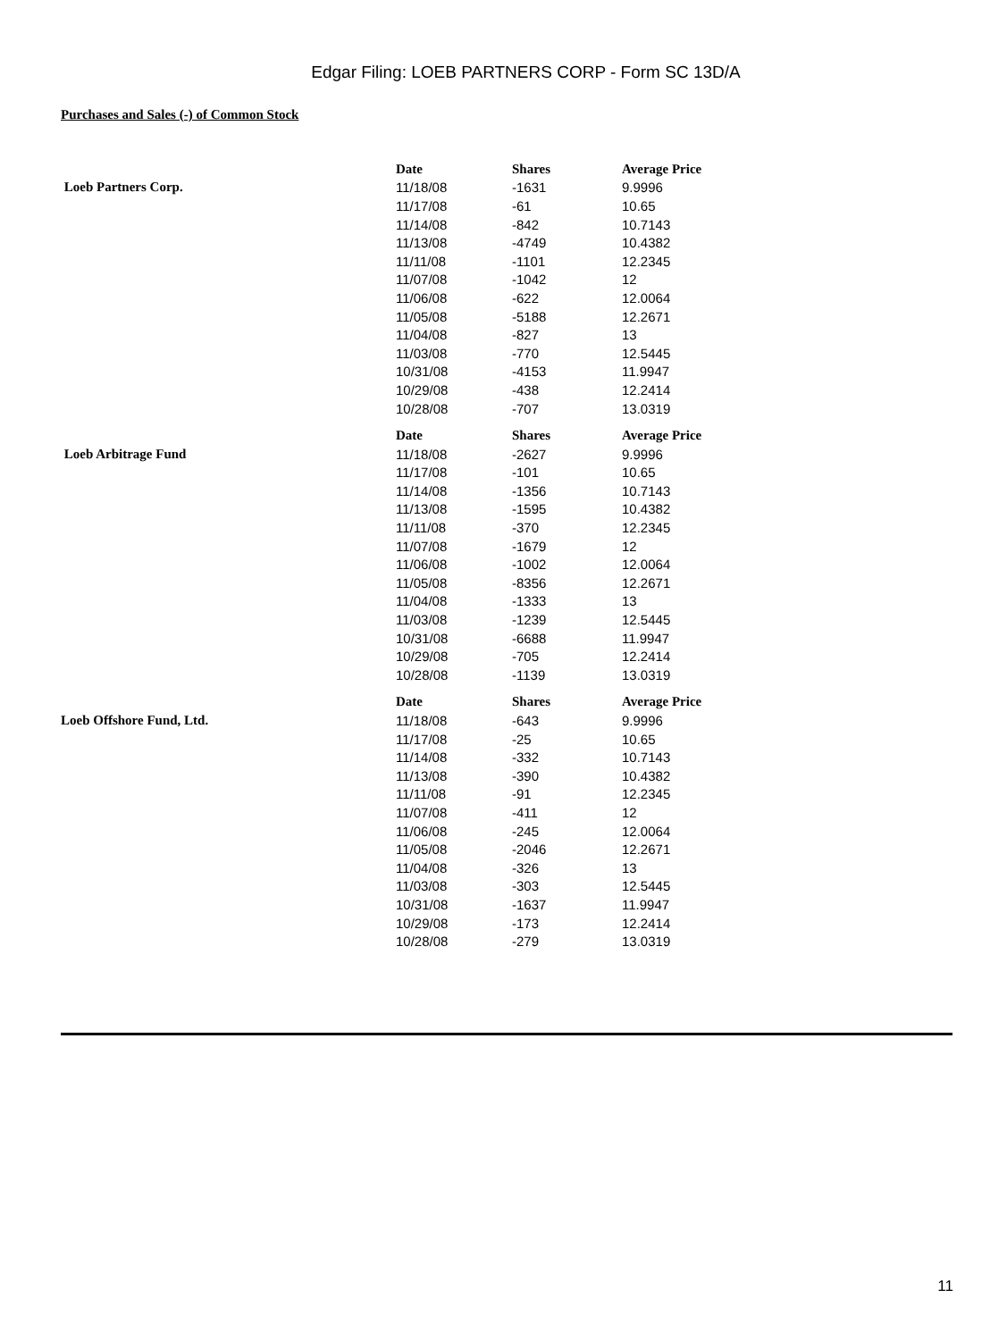Edgar Filing: LOEB PARTNERS CORP - Form SC 13D/A
Purchases and Sales (-) of Common Stock
| | Date | Shares | Average Price |
| Loeb Partners Corp. | 11/18/08 | -1631 | 9.9996 |
| | 11/17/08 | -61 | 10.65 |
| | 11/14/08 | -842 | 10.7143 |
| | 11/13/08 | -4749 | 10.4382 |
| | 11/11/08 | -1101 | 12.2345 |
| | 11/07/08 | -1042 | 12 |
| | 11/06/08 | -622 | 12.0064 |
| | 11/05/08 | -5188 | 12.2671 |
| | 11/04/08 | -827 | 13 |
| | 11/03/08 | -770 | 12.5445 |
| | 10/31/08 | -4153 | 11.9947 |
| | 10/29/08 | -438 | 12.2414 |
| | 10/28/08 | -707 | 13.0319 |
| | Date | Shares | Average Price |
| Loeb Arbitrage Fund | 11/18/08 | -2627 | 9.9996 |
| | 11/17/08 | -101 | 10.65 |
| | 11/14/08 | -1356 | 10.7143 |
| | 11/13/08 | -1595 | 10.4382 |
| | 11/11/08 | -370 | 12.2345 |
| | 11/07/08 | -1679 | 12 |
| | 11/06/08 | -1002 | 12.0064 |
| | 11/05/08 | -8356 | 12.2671 |
| | 11/04/08 | -1333 | 13 |
| | 11/03/08 | -1239 | 12.5445 |
| | 10/31/08 | -6688 | 11.9947 |
| | 10/29/08 | -705 | 12.2414 |
| | 10/28/08 | -1139 | 13.0319 |
| | Date | Shares | Average Price |
| Loeb Offshore Fund, Ltd. | 11/18/08 | -643 | 9.9996 |
| | 11/17/08 | -25 | 10.65 |
| | 11/14/08 | -332 | 10.7143 |
| | 11/13/08 | -390 | 10.4382 |
| | 11/11/08 | -91 | 12.2345 |
| | 11/07/08 | -411 | 12 |
| | 11/06/08 | -245 | 12.0064 |
| | 11/05/08 | -2046 | 12.2671 |
| | 11/04/08 | -326 | 13 |
| | 11/03/08 | -303 | 12.5445 |
| | 10/31/08 | -1637 | 11.9947 |
| | 10/29/08 | -173 | 12.2414 |
| | 10/28/08 | -279 | 13.0319 |
11